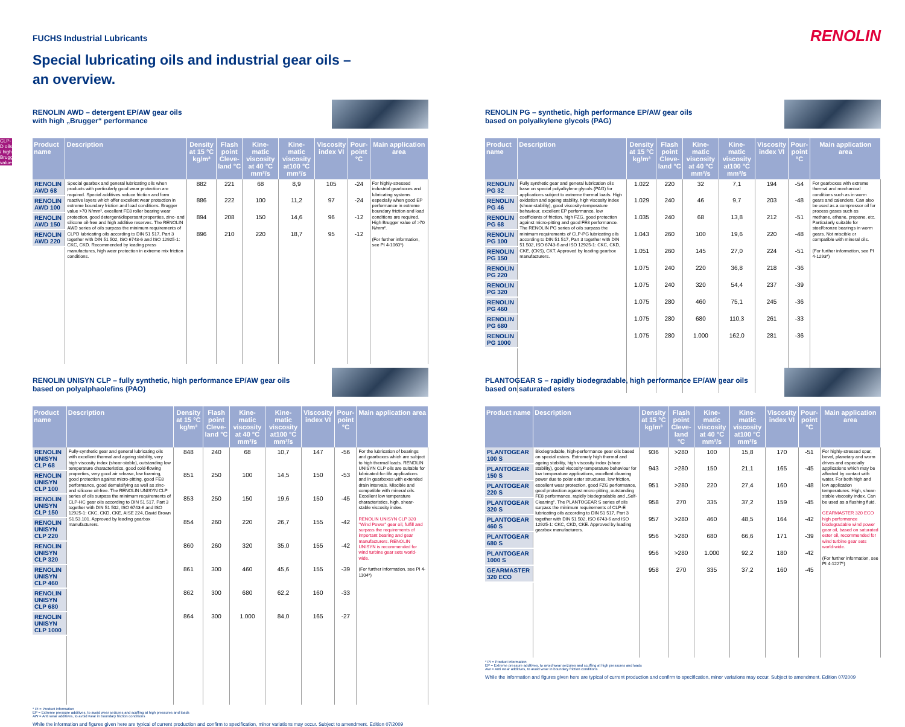FUCHS Industrial Lubricants
Special lubricating oils and industrial gear oils –
an overview.
RENOLIN AWD – detergent EP/AW gear oils
with high „Brugger“ performance
CLP-D oils / high Brugger values
| Product name | Description | Density at 15 °C kg/m³ | Flash point Cleve-land °C | Kine-matic viscosity at 40 °C mm²/s | Kine-matic viscosity at100 °C mm²/s | Viscosity index VI | Pour-point °C | Main application area |
| --- | --- | --- | --- | --- | --- | --- | --- | --- |
| RENOLIN AWD 68 | Special gearbox and general lubricating oils when products with particularly good wear protection are required. Special additives reduce friction and form reactive layers which offer excellent wear protection in extreme boundary friction and load conditions. Brugger value >70 N/mm², excellent FE8 roller bearing wear protection, good detergent/dispersant properties, zinc- and silicone oil-free and high additive reserves. The RENOLIN AWD series of oils surpass the minimum requirements of CLPD lubricating oils according to DIN 51 517, Part 3 together with DIN 51 502, ISO 6743-6 and ISO 12925-1: CKC, CKD. Recommended by leading press manufactures, high wear protection in extreme mix friction conditions. | 882 | 221 | 68 | 8,9 | 105 | -24 | For highly-stressed industrial gearboxes and lubricating systems especially when good EP performance in extreme boundary friction and load conditions are required. High Brugger value of >70 N/mm². (For further information, see PI 4-1060*) |
| RENOLIN AWD 100 | | 886 | 222 | 100 | 11,2 | 97 | -24 | |
| RENOLIN AWD 150 | | 894 | 208 | 150 | 14,6 | 96 | -12 | |
| RENOLIN AWD 220 | | 896 | 210 | 220 | 18,7 | 95 | -12 | |
RENOLIN UNISYN CLP – fully synthetic, high performance EP/AW gear oils
based on polyalphaolefins (PAO)
| Product name | Description | Density at 15 °C kg/m³ | Flash point Cleve-land °C | Kine-matic viscosity at 40 °C mm²/s | Kine-matic viscosity at100 °C mm²/s | Viscosity index VI | Pour-point °C | Main application area |
| --- | --- | --- | --- | --- | --- | --- | --- | --- |
| RENOLIN UNISYN CLP 68 | Fully-synthetic gear and general lubricating oils with excellent thermal and ageing stability, very high viscosity index (shear-stable), outstanding low temperature characteristics, good cold-flowing properties, very good air release, low foaming, good protection against micro-pitting, good FE8 performance, good demulsifying as well as zinc- and silicone oil-free. The RENOLIN UNISYN CLP series of oils surpass the minimum requirements of CLP-HC gear oils according to DIN 51 517, Part 3 together with DIN 51 502, ISO 6743-6 and ISO 12925-1: CKC, CKD, CKE, AISE 224, David Brown S1.53.101. Approved by leading gearbox manufacturers. | 848 | 240 | 68 | 10,7 | 147 | -56 | For the lubrication of bearings and gearboxes which are subject to high thermal loads. RENOLIN UNISYN CLP oils are suitable for lubricated-for-life applications and in gearboxes with extended drain intervals. Miscible and compatible with mineral oils. Excellent low temperature characteristics, high, shear-stable viscosity index. RENOLIN UNISYN CLP 320 "Wind Power" gear oil, fulfill and surpass the requirements of important bearing and gear manufacturers. RENOLIN UNISYN is recommended for wind turbine gear sets world-wide. (For further information, see PI 4-1104*) |
| RENOLIN UNISYN CLP 100 | | 851 | 250 | 100 | 14,5 | 150 | -53 | |
| RENOLIN UNISYN CLP 150 | | 853 | 250 | 150 | 19,6 | 150 | -45 | |
| RENOLIN UNISYN CLP 220 | | 854 | 260 | 220 | 26,7 | 155 | -42 | |
| RENOLIN UNISYN CLP 320 | | 860 | 260 | 320 | 35,0 | 155 | -42 | |
| RENOLIN UNISYN CLP 460 | | 861 | 300 | 460 | 45,6 | 155 | -39 | |
| RENOLIN UNISYN CLP 680 | | 862 | 300 | 680 | 62,2 | 160 | -33 | |
| RENOLIN UNISYN CLP 1000 | | 864 | 300 | 1.000 | 84,0 | 165 | -27 | |
* PI = Product information
EP = Extreme pressure additives, to avoid wear seizures and scuffing at high pressures and loads
AW = Anti wear additives, to avoid wear in boundary friction conditions
While the information and figures given here are typical of current production and confirm to specification, minor variations may occur. Subject to amendment. Edition 07/2009
RENOLIN
RENOLIN PG – synthetic, high performance EP/AW gear oils
based on polyalkylene glycols (PAG)
| Product name | Description | Density at 15 °C kg/m³ | Flash point Cleve-land °C | Kine-matic viscosity at 40 °C mm²/s | Kine-matic viscosity at100 °C mm²/s | Viscosity index VI | Pour-point °C | Main application area |
| --- | --- | --- | --- | --- | --- | --- | --- | --- |
| RENOLIN PG 32 | Fully synthetic gear and general lubrication oils base on special polyalkylene glycols (PAG) for applications subject to extreme thermal loads. High oxidation and ageing stability, high viscosity index (shear-stability), good viscosity-temperature behaviour, excellent EP performance, low coefficients of friction, high FZG, good protection against micro-pitting and good FE8 performance. The RENOLIN PG series of oils surpass the minimum requirements of CLP-PG lubricating oils according to DIN 51 517, Part 3 together with DIN 51 502, ISO 6743-6 and ISO 12925-1: CKC, CKD, CKE, (CKS), CKT. Approved by leading gearbox manufacturers. | 1.022 | 220 | 32 | 7,1 | 194 | -54 | For gearboxes with extreme thermal and mechanical conditions such as in worm gears and calenders. Can also be used as a compressor oil for process gases such as methane, ethane, propane, etc. Particularly suitable for steel/bronze bearings in worm gears. Not miscible or compatible with mineral oils. (For further information, see PI 4-1293*) |
| RENOLIN PG 46 | | 1.029 | 240 | 46 | 9,7 | 203 | -48 | |
| RENOLIN PG 68 | | 1.035 | 240 | 68 | 13,8 | 212 | -51 | |
| RENOLIN PG 100 | | 1.043 | 260 | 100 | 19,6 | 220 | -48 | |
| RENOLIN PG 150 | | 1.051 | 260 | 145 | 27,0 | 224 | -51 | |
| RENOLIN PG 220 | | 1.075 | 240 | 220 | 36,8 | 218 | -36 | |
| RENOLIN PG 320 | | 1.075 | 240 | 320 | 54,4 | 237 | -39 | |
| RENOLIN PG 460 | | 1.075 | 280 | 460 | 75,1 | 245 | -36 | |
| RENOLIN PG 680 | | 1.075 | 280 | 680 | 110,3 | 261 | -33 | |
| RENOLIN PG 1000 | | 1.075 | 280 | 1.000 | 162,0 | 281 | -36 | |
PLANTOGEAR S – rapidly biodegradable, high performance EP/AW gear oils
based on saturated esters
| Product name | Description | Density at 15 °C kg/m³ | Flash point Cleve-land °C | Kine-matic viscosity at 40 °C mm²/s | Kine-matic viscosity at100 °C mm²/s | Viscosity index VI | Pour-point °C | Main application area |
| --- | --- | --- | --- | --- | --- | --- | --- | --- |
| PLANTOGEAR 100 S | Biodegradable, high-performance gear oils based on special esters. Extremely high thermal and ageing stability, high viscosity index (shear stability), good viscosity-temperature behaviour for low temperature applications, excellent cleaning power due to polar ester structures, low friction, excellent wear protection, good FZG performance, good protection against micro-pitting, outstanding FE8 performance, rapidly biodegradable and „Self-Cleaning“. The PLANTOGEAR S series of oils surpass the minimum requirements of CLP-E lubricating oils according to DIN 51 517, Part 3 together with DIN 51 502, ISO 6743-6 and ISO 12925-1: CKC, CKD, CKE. Approved by leading gearbox manufacturers. | 936 | >280 | 100 | 15,8 | 170 | -51 | For highly-stressed spur, bevel, planetary and worm drives and especially applications which may be affected by contact with water. For both high and low application temperatures. High, shear-stable viscosity index. Can be used as a flushing fluid. GEARMASTER 320 ECO high performance biodegradable wind power gear oil, based on saturated ester oil, recommended for wind turbine gear sets world-wide. (For further information, see PI 4-1227*) |
| PLANTOGEAR 150 S | | 943 | >280 | 150 | 21,1 | 165 | -45 | |
| PLANTOGEAR 220 S | | 951 | >280 | 220 | 27,4 | 160 | -48 | |
| PLANTOGEAR 320 S | | 958 | 270 | 335 | 37,2 | 159 | -45 | |
| PLANTOGEAR 460 S | | 957 | >280 | 460 | 48,5 | 164 | -42 | |
| PLANTOGEAR 680 S | | 956 | >280 | 680 | 66,6 | 171 | -39 | |
| PLANTOGEAR 1000 S | | 956 | >280 | 1.000 | 92,2 | 180 | -42 | |
| GEARMASTER 320 ECO | | 958 | 270 | 335 | 37,2 | 160 | -45 | |
* PI = Product information
EP = Extreme pressure additives, to avoid wear seizures and scuffing at high pressures and loads
AW = Anti wear additives, to avoid wear in boundary friction conditions
While the information and figures given here are typical of current production and confirm to specification, minor variations may occur. Subject to amendment. Edition 07/2009